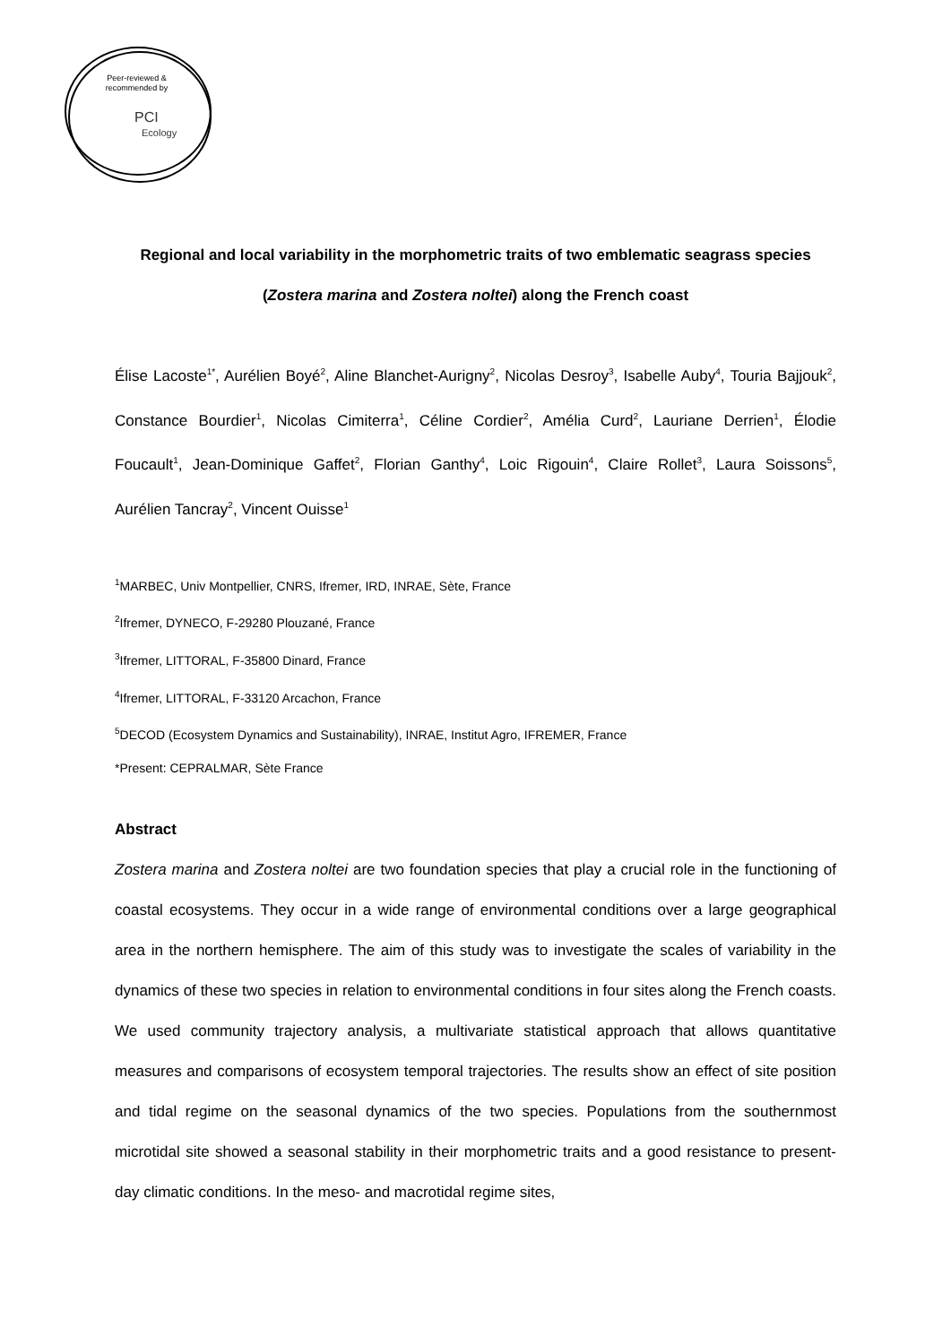Peer-reviewed &
recommended by
PCI
Ecology
Regional and local variability in the morphometric traits of two emblematic seagrass species (Zostera marina and Zostera noltei) along the French coast
Élise Lacoste<sup>1*</sup>, Aurélien Boyé<sup>2</sup>, Aline Blanchet-Aurigny<sup>2</sup>, Nicolas Desroy<sup>3</sup>, Isabelle Auby<sup>4</sup>, Touria Bajjouk<sup>2</sup>, Constance Bourdier<sup>1</sup>, Nicolas Cimiterra<sup>1</sup>, Céline Cordier<sup>2</sup>, Amélia Curd<sup>2</sup>, Lauriane Derrien<sup>1</sup>, Élodie Foucault<sup>1</sup>, Jean-Dominique Gaffet<sup>2</sup>, Florian Ganthy<sup>4</sup>, Loic Rigouin<sup>4</sup>, Claire Rollet<sup>3</sup>, Laura Soissons<sup>5</sup>, Aurélien Tancray<sup>2</sup>, Vincent Ouisse<sup>1</sup>
<sup>1</sup> MARBEC, Univ Montpellier, CNRS, Ifremer, IRD, INRAE, Sète, France
<sup>2</sup> Ifremer, DYNECO, F-29280 Plouzané, France
<sup>3</sup> Ifremer, LITTORAL, F-35800 Dinard, France
<sup>4</sup> Ifremer, LITTORAL, F-33120 Arcachon, France
<sup>5</sup> DECOD (Ecosystem Dynamics and Sustainability), INRAE, Institut Agro, IFREMER, France
*Present: CEPRALMAR, Sète France
Abstract
Zostera marina and Zostera noltei are two foundation species that play a crucial role in the functioning of coastal ecosystems. They occur in a wide range of environmental conditions over a large geographical area in the northern hemisphere. The aim of this study was to investigate the scales of variability in the dynamics of these two species in relation to environmental conditions in four sites along the French coasts. We used community trajectory analysis, a multivariate statistical approach that allows quantitative measures and comparisons of ecosystem temporal trajectories. The results show an effect of site position and tidal regime on the seasonal dynamics of the two species. Populations from the southernmost microtidal site showed a seasonal stability in their morphometric traits and a good resistance to present-day climatic conditions. In the meso- and macrotidal regime sites,